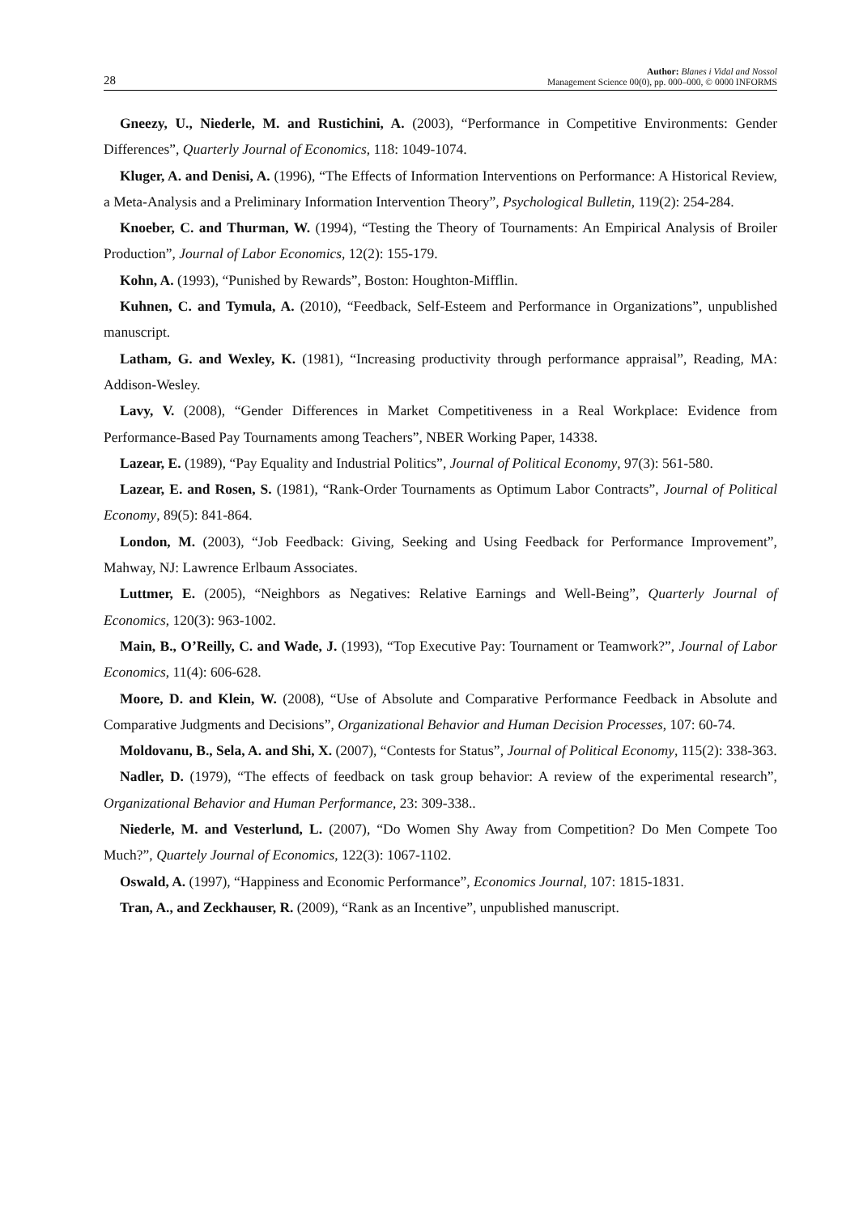28
Author: Blanes i Vidal and Nossol
Management Science 00(0), pp. 000–000, © 0000 INFORMS
Gneezy, U., Niederle, M. and Rustichini, A. (2003), “Performance in Competitive Environments: Gender Differences”, Quarterly Journal of Economics, 118: 1049-1074.
Kluger, A. and Denisi, A. (1996), “The Effects of Information Interventions on Performance: A Historical Review, a Meta-Analysis and a Preliminary Information Intervention Theory”, Psychological Bulletin, 119(2): 254-284.
Knoeber, C. and Thurman, W. (1994), “Testing the Theory of Tournaments: An Empirical Analysis of Broiler Production”, Journal of Labor Economics, 12(2): 155-179.
Kohn, A. (1993), “Punished by Rewards”, Boston: Houghton-Mifflin.
Kuhnen, C. and Tymula, A. (2010), “Feedback, Self-Esteem and Performance in Organizations”, unpublished manuscript.
Latham, G. and Wexley, K. (1981), “Increasing productivity through performance appraisal”, Reading, MA: Addison-Wesley.
Lavy, V. (2008), “Gender Differences in Market Competitiveness in a Real Workplace: Evidence from Performance-Based Pay Tournaments among Teachers”, NBER Working Paper, 14338.
Lazear, E. (1989), “Pay Equality and Industrial Politics”, Journal of Political Economy, 97(3): 561-580.
Lazear, E. and Rosen, S. (1981), “Rank-Order Tournaments as Optimum Labor Contracts”, Journal of Political Economy, 89(5): 841-864.
London, M. (2003), “Job Feedback: Giving, Seeking and Using Feedback for Performance Improvement”, Mahway, NJ: Lawrence Erlbaum Associates.
Luttmer, E. (2005), “Neighbors as Negatives: Relative Earnings and Well-Being”, Quarterly Journal of Economics, 120(3): 963-1002.
Main, B., O’Reilly, C. and Wade, J. (1993), “Top Executive Pay: Tournament or Teamwork?”, Journal of Labor Economics, 11(4): 606-628.
Moore, D. and Klein, W. (2008), “Use of Absolute and Comparative Performance Feedback in Absolute and Comparative Judgments and Decisions”, Organizational Behavior and Human Decision Processes, 107: 60-74.
Moldovanu, B., Sela, A. and Shi, X. (2007), “Contests for Status”, Journal of Political Economy, 115(2): 338-363.
Nadler, D. (1979), “The effects of feedback on task group behavior: A review of the experimental research”, Organizational Behavior and Human Performance, 23: 309-338..
Niederle, M. and Vesterlund, L. (2007), “Do Women Shy Away from Competition? Do Men Compete Too Much?”, Quartely Journal of Economics, 122(3): 1067-1102.
Oswald, A. (1997), “Happiness and Economic Performance”, Economics Journal, 107: 1815-1831.
Tran, A., and Zeckhauser, R. (2009), “Rank as an Incentive”, unpublished manuscript.